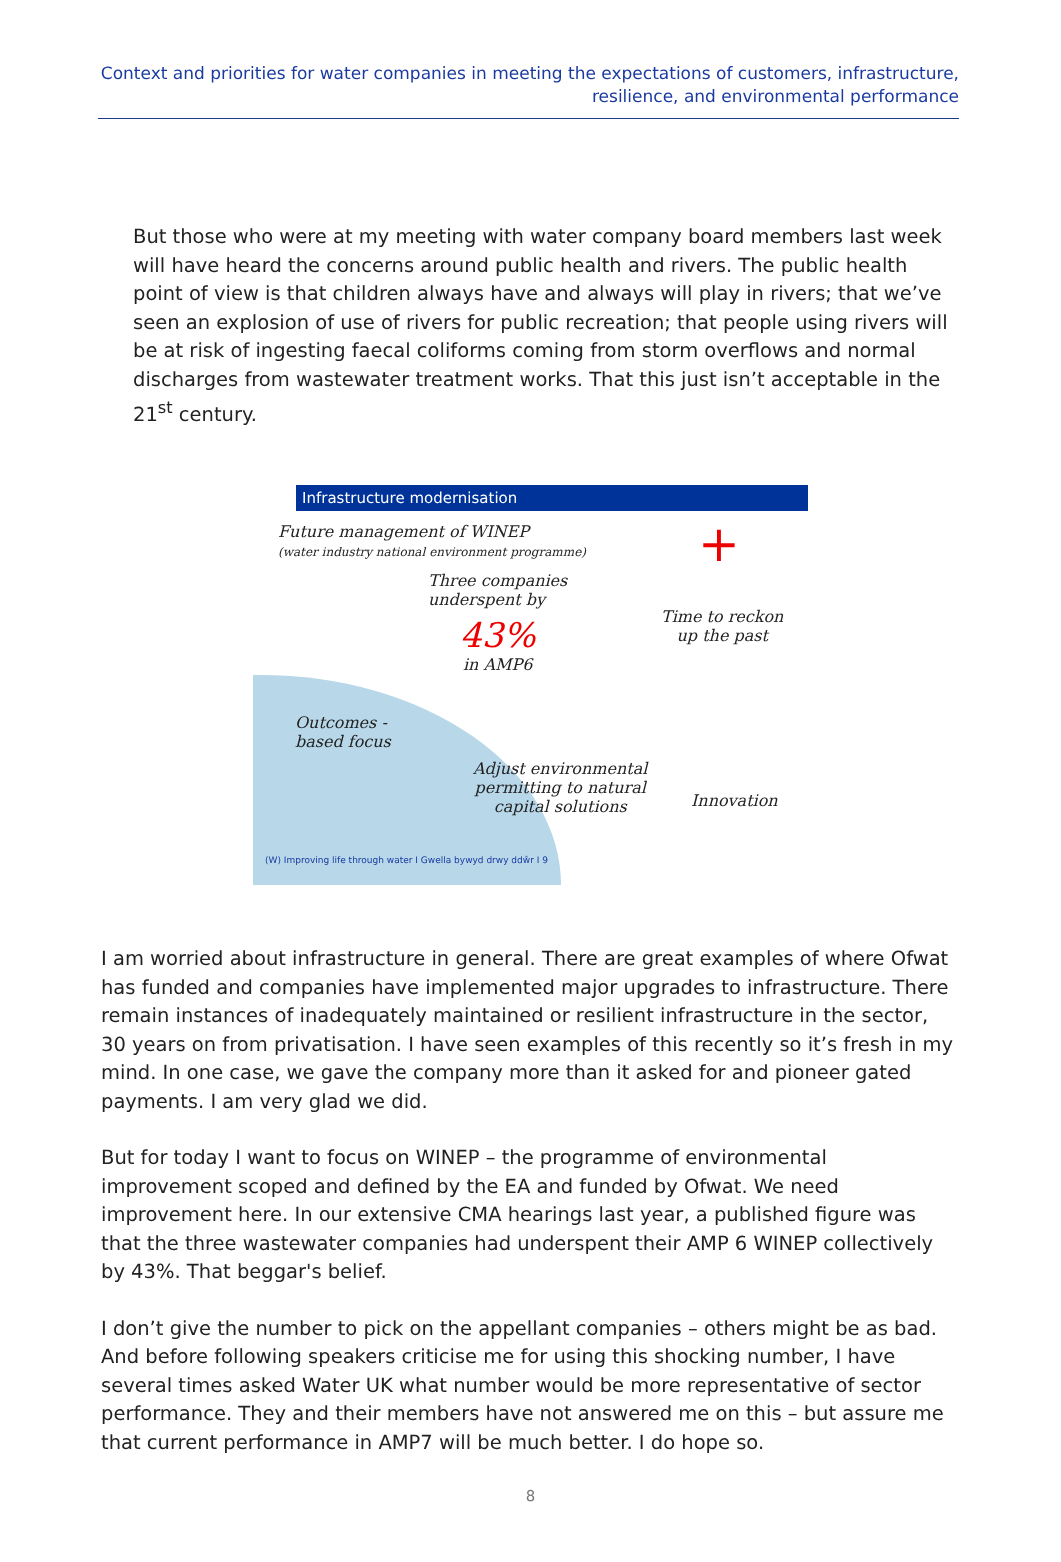Context and priorities for water companies in meeting the expectations of customers, infrastructure, resilience, and environmental performance
But those who were at my meeting with water company board members last week will have heard the concerns around public health and rivers. The public health point of view is that children always have and always will play in rivers; that we’ve seen an explosion of use of rivers for public recreation; that people using rivers will be at risk of ingesting faecal coliforms coming from storm overflows and normal discharges from wastewater treatment works. That this just isn’t acceptable in the 21<sup>st</sup> century.
Infrastructure modernisation
Future management of WINEP
(water industry national environment programme)
Three companies
underspent by
43%
in AMP6
Time to reckon
up the past
+
Outcomes -
based focus
Adjust environmental
permitting to natural
capital solutions
Innovation
(W) Improving life through water I Gwella bywyd drwy ddŵr I 9
I am worried about infrastructure in general. There are great examples of where Ofwat has funded and companies have implemented major upgrades to infrastructure. There remain instances of inadequately maintained or resilient infrastructure in the sector, 30 years on from privatisation. I have seen examples of this recently so it’s fresh in my mind. In one case, we gave the company more than it asked for and pioneer gated payments. I am very glad we did.
But for today I want to focus on WINEP – the programme of environmental improvement scoped and defined by the EA and funded by Ofwat. We need improvement here. In our extensive CMA hearings last year, a published figure was that the three wastewater companies had underspent their AMP 6 WINEP collectively by 43%. That beggar's belief.
I don’t give the number to pick on the appellant companies – others might be as bad. And before following speakers criticise me for using this shocking number, I have several times asked Water UK what number would be more representative of sector performance. They and their members have not answered me on this – but assure me that current performance in AMP7 will be much better. I do hope so.
8